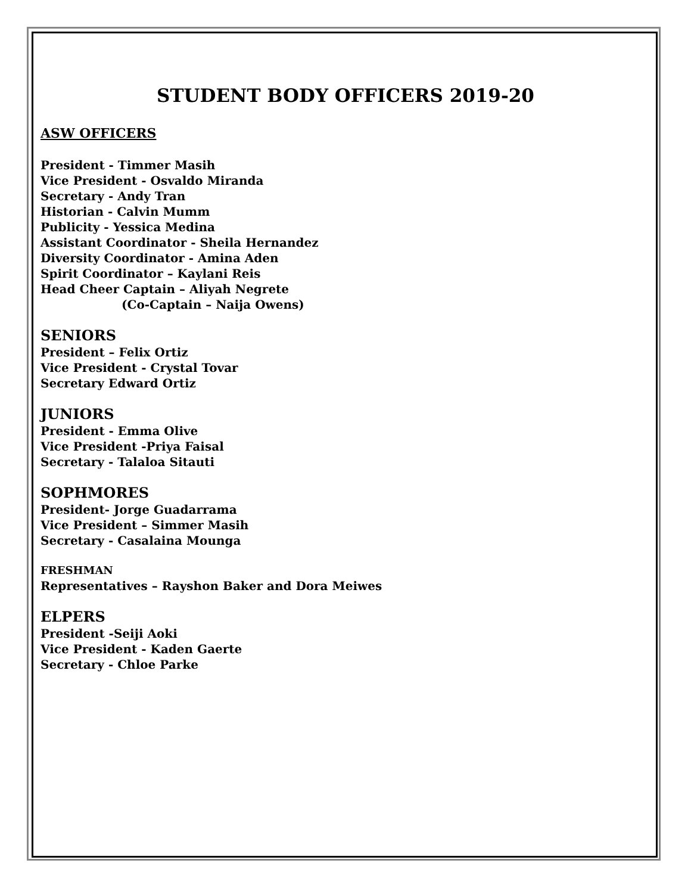STUDENT BODY OFFICERS 2019-20
ASW OFFICERS
President - Timmer Masih
Vice President - Osvaldo Miranda
Secretary - Andy Tran
Historian - Calvin Mumm
Publicity - Yessica Medina
Assistant Coordinator - Sheila Hernandez
Diversity Coordinator - Amina Aden
Spirit Coordinator – Kaylani Reis
Head Cheer Captain – Aliyah Negrete
(Co-Captain – Naija Owens)
SENIORS
President – Felix Ortiz
Vice President - Crystal Tovar
Secretary Edward Ortiz
JUNIORS
President - Emma Olive
Vice President -Priya Faisal
Secretary - Talaloa Sitauti
SOPHMORES
President- Jorge Guadarrama
Vice President – Simmer Masih
Secretary - Casalaina Mounga
FRESHMAN
Representatives – Rayshon Baker and Dora Meiwes
ELPERS
President -Seiji Aoki
Vice President - Kaden Gaerte
Secretary - Chloe Parke